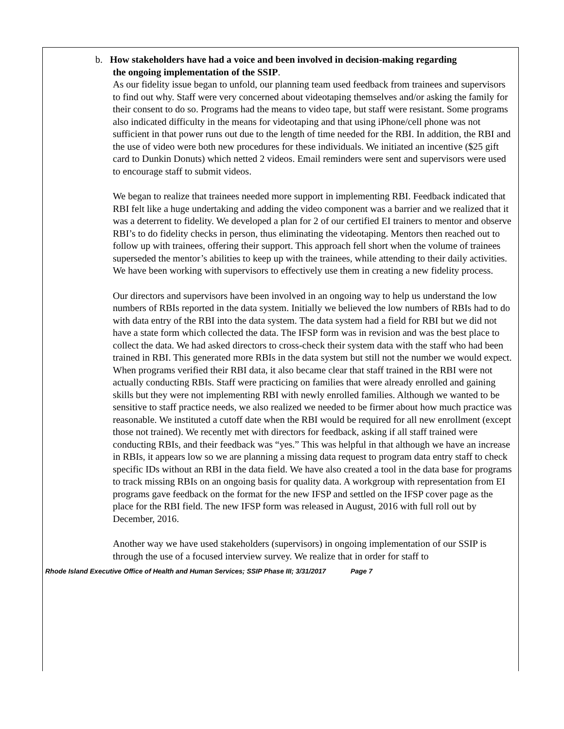b. How stakeholders have had a voice and been involved in decision-making regarding
the ongoing implementation of the SSIP.
As our fidelity issue began to unfold, our planning team used feedback from trainees and supervisors to find out why. Staff were very concerned about videotaping themselves and/or asking the family for their consent to do so. Programs had the means to video tape, but staff were resistant. Some programs also indicated difficulty in the means for videotaping and that using iPhone/cell phone was not sufficient in that power runs out due to the length of time needed for the RBI. In addition, the RBI and the use of video were both new procedures for these individuals. We initiated an incentive ($25 gift card to Dunkin Donuts) which netted 2 videos. Email reminders were sent and supervisors were used to encourage staff to submit videos.
We began to realize that trainees needed more support in implementing RBI. Feedback indicated that RBI felt like a huge undertaking and adding the video component was a barrier and we realized that it was a deterrent to fidelity. We developed a plan for 2 of our certified EI trainers to mentor and observe RBI’s to do fidelity checks in person, thus eliminating the videotaping. Mentors then reached out to follow up with trainees, offering their support. This approach fell short when the volume of trainees superseded the mentor’s abilities to keep up with the trainees, while attending to their daily activities. We have been working with supervisors to effectively use them in creating a new fidelity process.
Our directors and supervisors have been involved in an ongoing way to help us understand the low numbers of RBIs reported in the data system. Initially we believed the low numbers of RBIs had to do with data entry of the RBI into the data system. The data system had a field for RBI but we did not have a state form which collected the data. The IFSP form was in revision and was the best place to collect the data. We had asked directors to cross-check their system data with the staff who had been trained in RBI. This generated more RBIs in the data system but still not the number we would expect. When programs verified their RBI data, it also became clear that staff trained in the RBI were not actually conducting RBIs. Staff were practicing on families that were already enrolled and gaining skills but they were not implementing RBI with newly enrolled families. Although we wanted to be sensitive to staff practice needs, we also realized we needed to be firmer about how much practice was reasonable. We instituted a cutoff date when the RBI would be required for all new enrollment (except those not trained). We recently met with directors for feedback, asking if all staff trained were conducting RBIs, and their feedback was “yes.” This was helpful in that although we have an increase in RBIs, it appears low so we are planning a missing data request to program data entry staff to check specific IDs without an RBI in the data field. We have also created a tool in the data base for programs to track missing RBIs on an ongoing basis for quality data. A workgroup with representation from EI programs gave feedback on the format for the new IFSP and settled on the IFSP cover page as the place for the RBI field. The new IFSP form was released in August, 2016 with full roll out by December, 2016.
Another way we have used stakeholders (supervisors) in ongoing implementation of our SSIP is through the use of a focused interview survey. We realize that in order for staff to
Rhode Island Executive Office of Health and Human Services; SSIP Phase III; 3/31/2017 Page 7